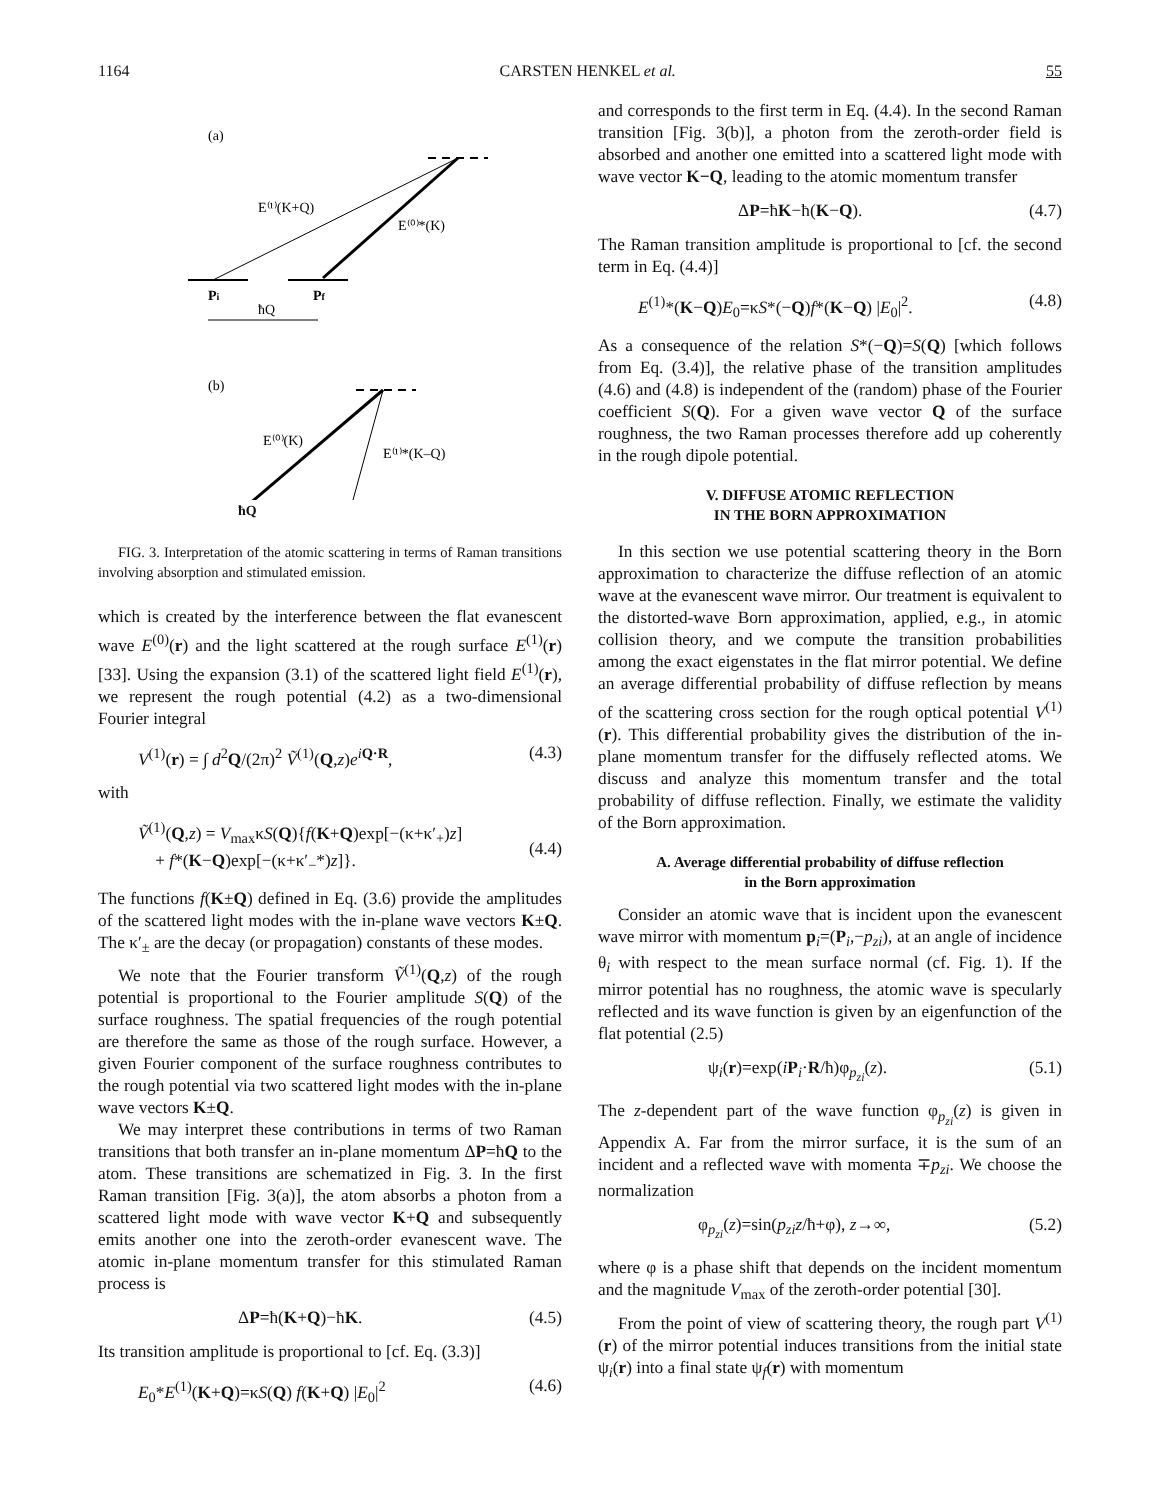1164 CARSTEN HENKEL et al. 55
(a)
E⁽¹⁾(K+Q)
E⁽⁰⁾*(K)
Pi
Pf
ħQ
(b)
E⁽⁰⁾(K)
E⁽¹⁾*(K–Q)
ħQ
FIG. 3. Interpretation of the atomic scattering in terms of Raman transitions involving absorption and stimulated emission.
which is created by the interference between the flat evanescent wave E<sup>(0)</sup>(r) and the light scattered at the rough surface E<sup>(1)</sup>(r) [33]. Using the expansion (3.1) of the scattered light field E<sup>(1)</sup>(r), we represent the rough potential (4.2) as a two-dimensional Fourier integral
V<sup>(1)</sup>(r) = ∫ d<sup>2</sup>Q/(2π)<sup>2</sup> Ṽ<sup>(1)</sup>(Q,z)e<sup>iQ·R</sup>, (4.3)
with
Ṽ<sup>(1)</sup>(Q,z) = V<sub>max</sub>κS(Q){f(K+Q)exp[−(κ+κ′<sub>+</sub>)z]
+ f*(K−Q)exp[−(κ+κ′<sub>−</sub>*)z]}.
(4.4)
The functions f(K±Q) defined in Eq. (3.6) provide the amplitudes of the scattered light modes with the in-plane wave vectors K±Q. The κ′<sub>±</sub> are the decay (or propagation) constants of these modes.
We note that the Fourier transform Ṽ<sup>(1)</sup>(Q,z) of the rough potential is proportional to the Fourier amplitude S(Q) of the surface roughness. The spatial frequencies of the rough potential are therefore the same as those of the rough surface. However, a given Fourier component of the surface roughness contributes to the rough potential via two scattered light modes with the in-plane wave vectors K±Q.
We may interpret these contributions in terms of two Raman transitions that both transfer an in-plane momentum ΔP=ħQ to the atom. These transitions are schematized in Fig. 3. In the first Raman transition [Fig. 3(a)], the atom absorbs a photon from a scattered light mode with wave vector K+Q and subsequently emits another one into the zeroth-order evanescent wave. The atomic in-plane momentum transfer for this stimulated Raman process is
ΔP=ħ(K+Q)−ħK. (4.5)
Its transition amplitude is proportional to [cf. Eq. (3.3)]
E<sub>0</sub>*E<sup>(1)</sup>(K+Q)=κS(Q) f(K+Q) |E<sub>0</sub>|<sup>2</sup> (4.6)
and corresponds to the first term in Eq. (4.4). In the second Raman transition [Fig. 3(b)], a photon from the zeroth-order field is absorbed and another one emitted into a scattered light mode with wave vector K−Q, leading to the atomic momentum transfer
ΔP=ħK−ħ(K−Q). (4.7)
The Raman transition amplitude is proportional to [cf. the second term in Eq. (4.4)]
E<sup>(1)</sup>*(K−Q)E<sub>0</sub>=κS*(−Q)f*(K−Q) |E<sub>0</sub>|<sup>2</sup>. (4.8)
As a consequence of the relation S*(−Q)=S(Q) [which follows from Eq. (3.4)], the relative phase of the transition amplitudes (4.6) and (4.8) is independent of the (random) phase of the Fourier coefficient S(Q). For a given wave vector Q of the surface roughness, the two Raman processes therefore add up coherently in the rough dipole potential.
V. DIFFUSE ATOMIC REFLECTION
IN THE BORN APPROXIMATION
In this section we use potential scattering theory in the Born approximation to characterize the diffuse reflection of an atomic wave at the evanescent wave mirror. Our treatment is equivalent to the distorted-wave Born approximation, applied, e.g., in atomic collision theory, and we compute the transition probabilities among the exact eigenstates in the flat mirror potential. We define an average differential probability of diffuse reflection by means of the scattering cross section for the rough optical potential V<sup>(1)</sup>(r). This differential probability gives the distribution of the in-plane momentum transfer for the diffusely reflected atoms. We discuss and analyze this momentum transfer and the total probability of diffuse reflection. Finally, we estimate the validity of the Born approximation.
A. Average differential probability of diffuse reflection
in the Born approximation
Consider an atomic wave that is incident upon the evanescent wave mirror with momentum p<sub>i</sub>=(P<sub>i</sub>,−p<sub>zi</sub>), at an angle of incidence θ<sub>i</sub> with respect to the mean surface normal (cf. Fig. 1). If the mirror potential has no roughness, the atomic wave is specularly reflected and its wave function is given by an eigenfunction of the flat potential (2.5)
ψ<sub>i</sub>(r)=exp(iP<sub>i</sub>·R/ħ)φ<sub>p<sub>zi</sub></sub>(z). (5.1)
The z-dependent part of the wave function φ<sub>p<sub>zi</sub></sub>(z) is given in Appendix A. Far from the mirror surface, it is the sum of an incident and a reflected wave with momenta ∓p<sub>zi</sub>. We choose the normalization
φ<sub>p<sub>zi</sub></sub>(z)=sin(p<sub>zi</sub>z/ħ+φ), z→∞, (5.2)
where φ is a phase shift that depends on the incident momentum and the magnitude V<sub>max</sub> of the zeroth-order potential [30].
From the point of view of scattering theory, the rough part V<sup>(1)</sup>(r) of the mirror potential induces transitions from the initial state ψ<sub>i</sub>(r) into a final state ψ<sub>f</sub>(r) with momentum